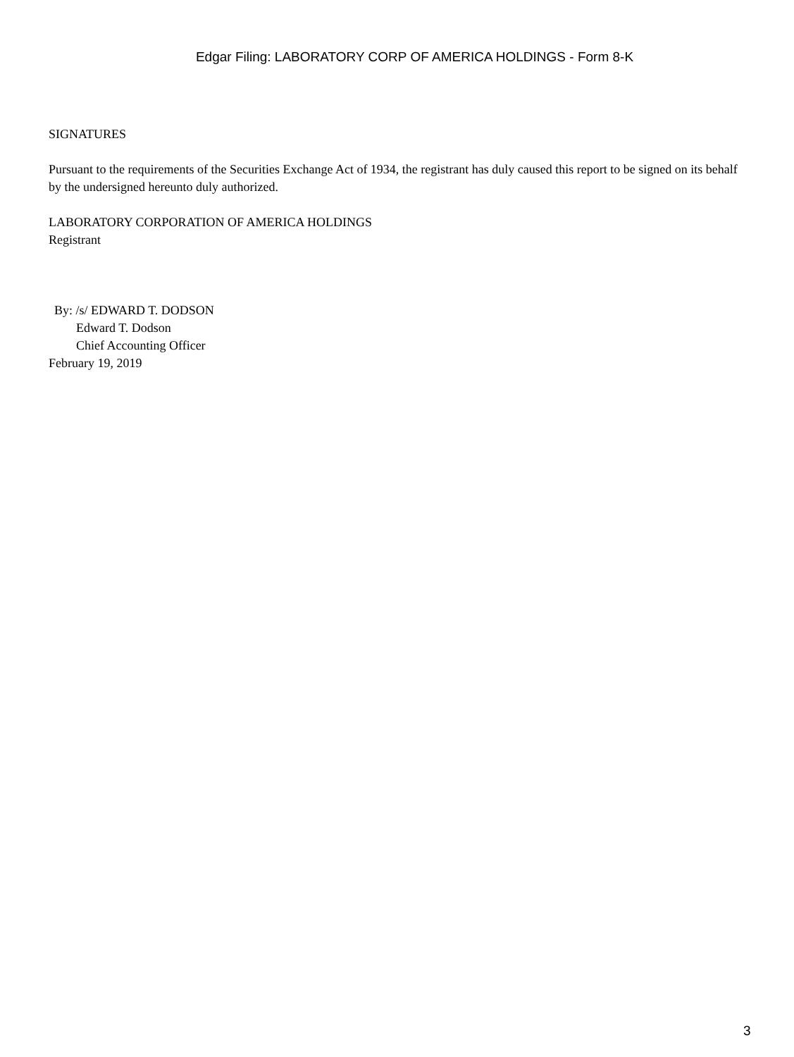Edgar Filing: LABORATORY CORP OF AMERICA HOLDINGS - Form 8-K
SIGNATURES
Pursuant to the requirements of the Securities Exchange Act of 1934, the registrant has duly caused this report to be signed on its behalf by the undersigned hereunto duly authorized.
LABORATORY CORPORATION OF AMERICA HOLDINGS
Registrant
By: /s/ EDWARD T. DODSON
Edward T. Dodson
Chief Accounting Officer
February 19, 2019
3